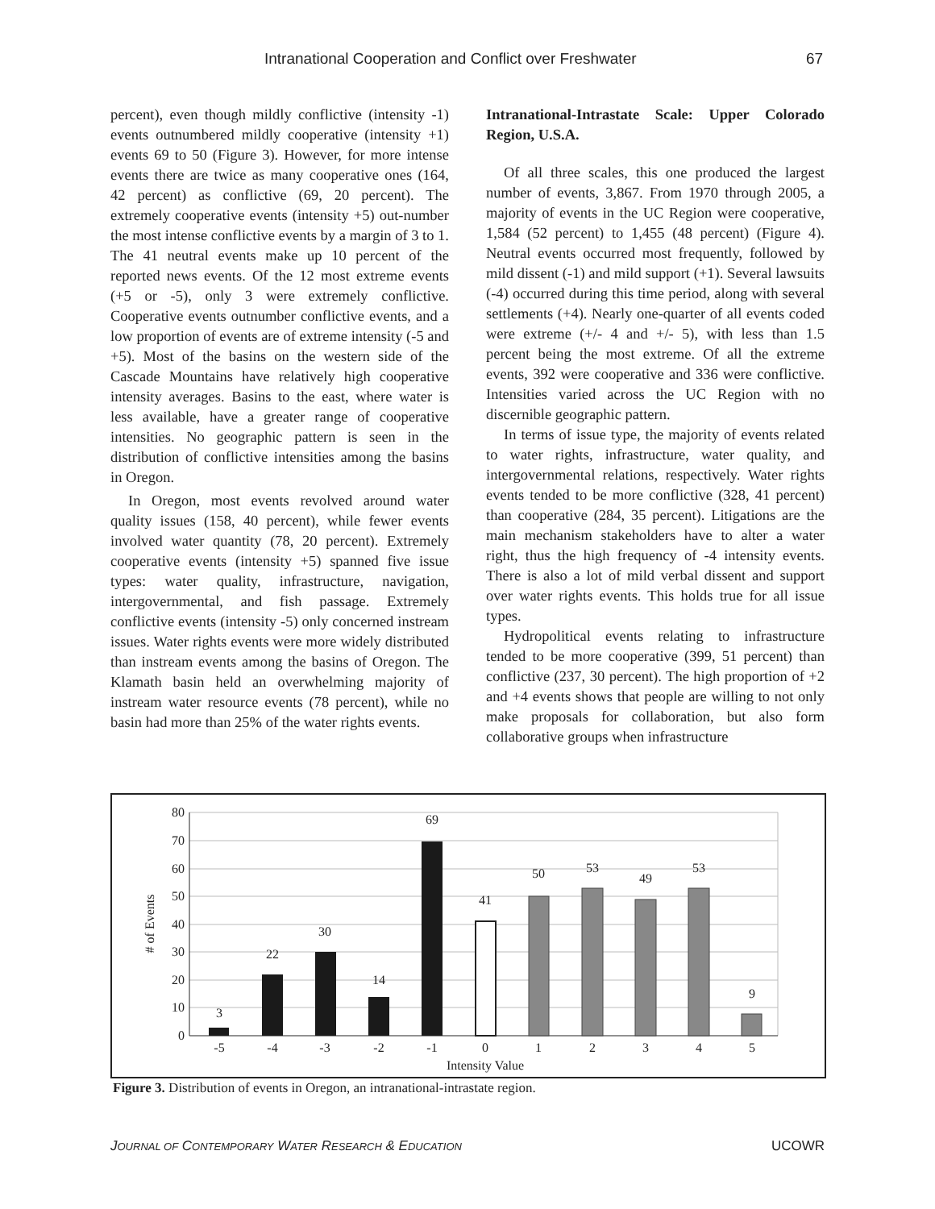Intranational Cooperation and Conflict over Freshwater 67
percent), even though mildly conflictive (intensity -1) events outnumbered mildly cooperative (intensity +1) events 69 to 50 (Figure 3). However, for more intense events there are twice as many cooperative ones (164, 42 percent) as conflictive (69, 20 percent). The extremely cooperative events (intensity +5) out-number the most intense conflictive events by a margin of 3 to 1. The 41 neutral events make up 10 percent of the reported news events. Of the 12 most extreme events (+5 or -5), only 3 were extremely conflictive. Cooperative events outnumber conflictive events, and a low proportion of events are of extreme intensity (-5 and +5). Most of the basins on the western side of the Cascade Mountains have relatively high cooperative intensity averages. Basins to the east, where water is less available, have a greater range of cooperative intensities. No geographic pattern is seen in the distribution of conflictive intensities among the basins in Oregon.
In Oregon, most events revolved around water quality issues (158, 40 percent), while fewer events involved water quantity (78, 20 percent). Extremely cooperative events (intensity +5) spanned five issue types: water quality, infrastructure, navigation, intergovernmental, and fish passage. Extremely conflictive events (intensity -5) only concerned instream issues. Water rights events were more widely distributed than instream events among the basins of Oregon. The Klamath basin held an overwhelming majority of instream water resource events (78 percent), while no basin had more than 25% of the water rights events.
Intranational-Intrastate Scale: Upper Colorado Region, U.S.A.
Of all three scales, this one produced the largest number of events, 3,867. From 1970 through 2005, a majority of events in the UC Region were cooperative, 1,584 (52 percent) to 1,455 (48 percent) (Figure 4). Neutral events occurred most frequently, followed by mild dissent (-1) and mild support (+1). Several lawsuits (-4) occurred during this time period, along with several settlements (+4). Nearly one-quarter of all events coded were extreme (+/- 4 and +/- 5), with less than 1.5 percent being the most extreme. Of all the extreme events, 392 were cooperative and 336 were conflictive. Intensities varied across the UC Region with no discernible geographic pattern.
In terms of issue type, the majority of events related to water rights, infrastructure, water quality, and intergovernmental relations, respectively. Water rights events tended to be more conflictive (328, 41 percent) than cooperative (284, 35 percent). Litigations are the main mechanism stakeholders have to alter a water right, thus the high frequency of -4 intensity events. There is also a lot of mild verbal dissent and support over water rights events. This holds true for all issue types.
Hydropolitical events relating to infrastructure tended to be more cooperative (399, 51 percent) than conflictive (237, 30 percent). The high proportion of +2 and +4 events shows that people are willing to not only make proposals for collaboration, but also form collaborative groups when infrastructure
0
10
20
30
40
50
60
70
80
# of Events
3
22
30
14
69
41
50
53
49
53
9
-5
-4
-3
-2
-1
0
1
2
3
4
5
Intensity Value
Figure 3. Distribution of events in Oregon, an intranational-intrastate region.
JOURNAL OF CONTEMPORARY WATER RESEARCH & EDUCATION UCOWR